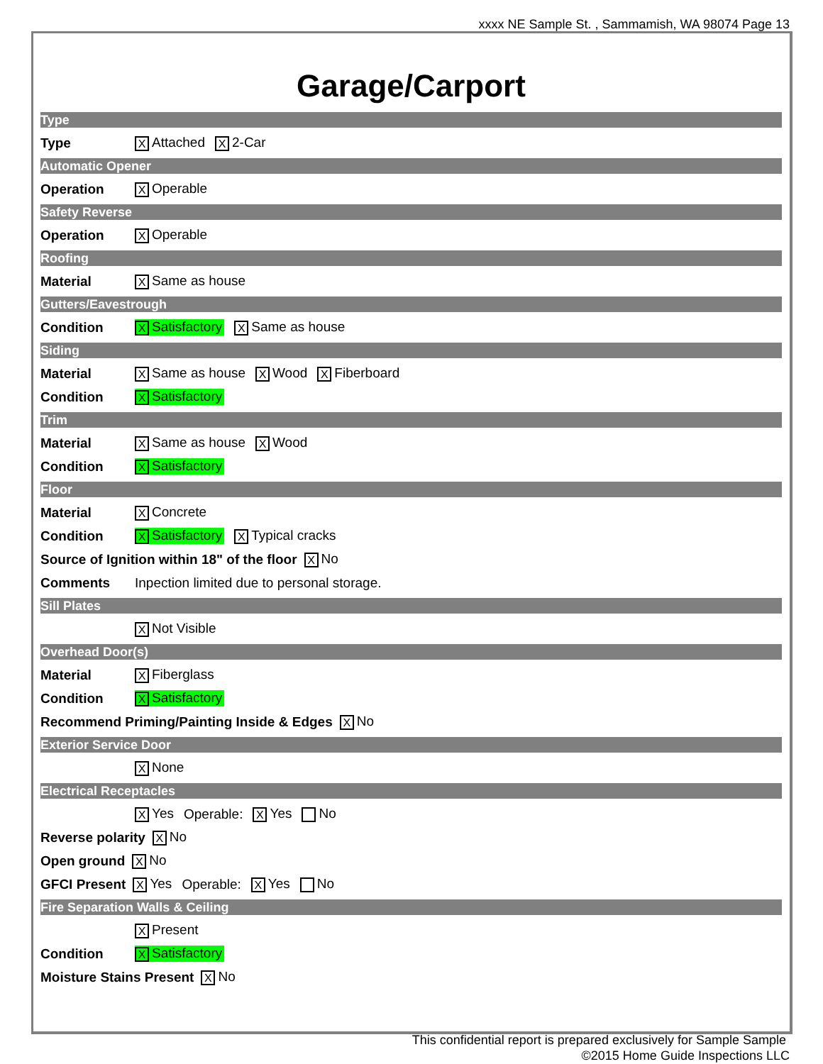xxxx NE Sample St. , Sammamish, WA 98074 Page 13
Garage/Carport
Type
Type X Attached X 2-Car
Automatic Opener
Operation X Operable
Safety Reverse
Operation X Operable
Roofing
Material X Same as house
Gutters/Eavestrough
Condition X Satisfactory X Same as house
Siding
Material X Same as house X Wood X Fiberboard
Condition X Satisfactory
Trim
Material X Same as house X Wood
Condition X Satisfactory
Floor
Material X Concrete
Condition X Satisfactory X Typical cracks
Source of Ignition within 18" of the floor X No
Comments Inpection limited due to personal storage.
Sill Plates
X Not Visible
Overhead Door(s)
Material X Fiberglass
Condition X Satisfactory
Recommend Priming/Painting Inside & Edges X No
Exterior Service Door
X None
Electrical Receptacles
X Yes Operable: X Yes No
Reverse polarity X No
Open ground X No
GFCI Present X Yes Operable: X Yes No
Fire Separation Walls & Ceiling
X Present
Condition X Satisfactory
Moisture Stains Present X No
This confidential report is prepared exclusively for Sample Sample
©2015 Home Guide Inspections LLC